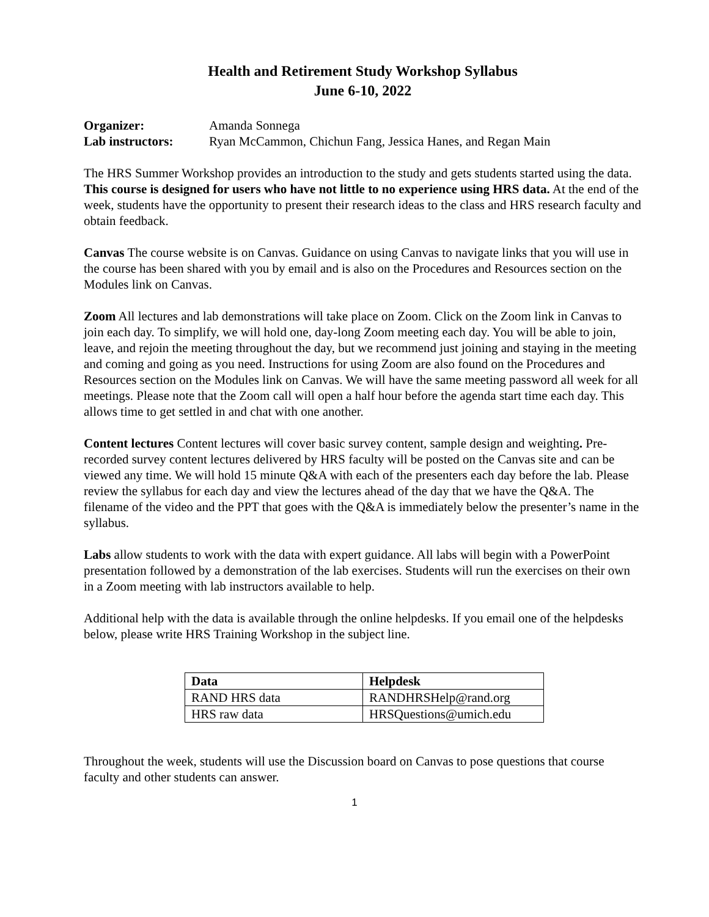Health and Retirement Study Workshop Syllabus
June 6-10, 2022
| Organizer: | Amanda Sonnega |
| Lab instructors: | Ryan McCammon, Chichun Fang, Jessica Hanes, and Regan Main |
The HRS Summer Workshop provides an introduction to the study and gets students started using the data. This course is designed for users who have not little to no experience using HRS data. At the end of the week, students have the opportunity to present their research ideas to the class and HRS research faculty and obtain feedback.
Canvas The course website is on Canvas. Guidance on using Canvas to navigate links that you will use in the course has been shared with you by email and is also on the Procedures and Resources section on the Modules link on Canvas.
Zoom All lectures and lab demonstrations will take place on Zoom. Click on the Zoom link in Canvas to join each day. To simplify, we will hold one, day-long Zoom meeting each day. You will be able to join, leave, and rejoin the meeting throughout the day, but we recommend just joining and staying in the meeting and coming and going as you need. Instructions for using Zoom are also found on the Procedures and Resources section on the Modules link on Canvas. We will have the same meeting password all week for all meetings. Please note that the Zoom call will open a half hour before the agenda start time each day. This allows time to get settled in and chat with one another.
Content lectures Content lectures will cover basic survey content, sample design and weighting. Pre-recorded survey content lectures delivered by HRS faculty will be posted on the Canvas site and can be viewed any time. We will hold 15 minute Q&A with each of the presenters each day before the lab. Please review the syllabus for each day and view the lectures ahead of the day that we have the Q&A. The filename of the video and the PPT that goes with the Q&A is immediately below the presenter’s name in the syllabus.
Labs allow students to work with the data with expert guidance. All labs will begin with a PowerPoint presentation followed by a demonstration of the lab exercises. Students will run the exercises on their own in a Zoom meeting with lab instructors available to help.
Additional help with the data is available through the online helpdesks. If you email one of the helpdesks below, please write HRS Training Workshop in the subject line.
| Data | Helpdesk |
| --- | --- |
| RAND HRS data | RANDHRSHelp@rand.org |
| HRS raw data | HRSQuestions@umich.edu |
Throughout the week, students will use the Discussion board on Canvas to pose questions that course faculty and other students can answer.
1